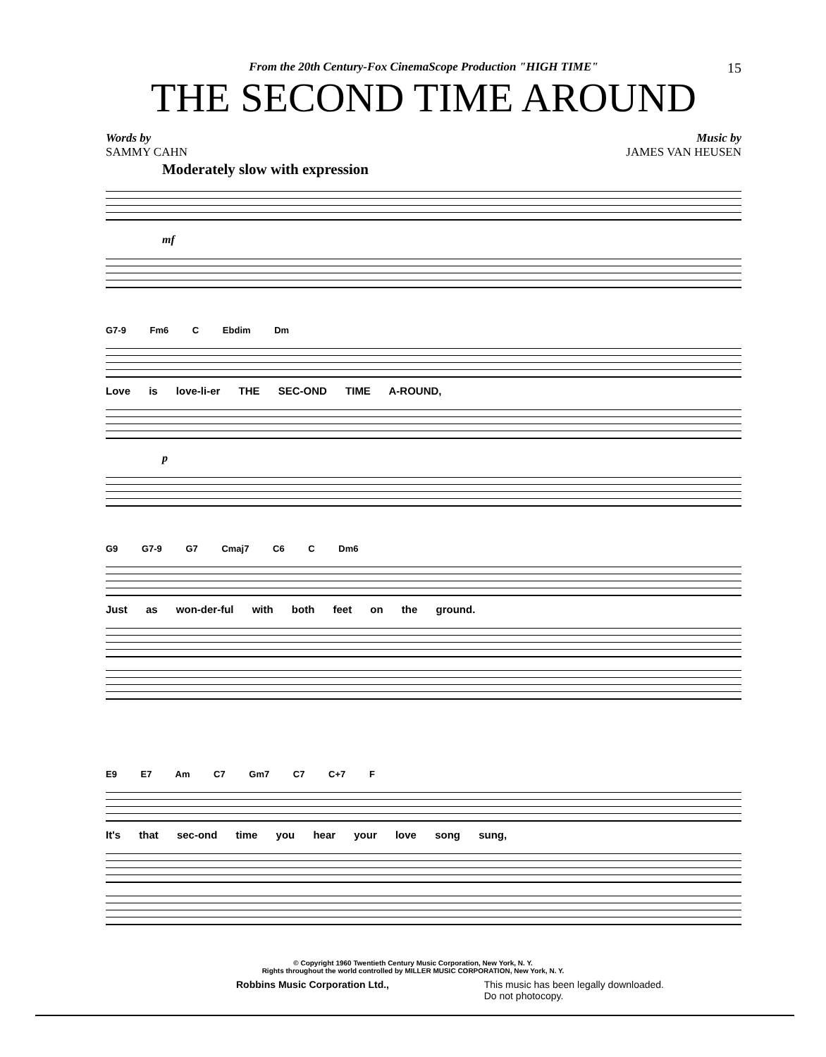15
From the 20th Century-Fox CinemaScope Production "HIGH TIME"
THE SECOND TIME AROUND
Words by
SAMMY CAHN
Music by
JAMES VAN HEUSEN
Moderately slow with expression
mf
G7-9 Fm6 C Ebdim Dm
Love is love-li-er THE SEC-OND TIME A-ROUND,
p
G9 G7-9 G7 Cmaj7 C6 C Dm6
Just as won-der-ful with both feet on the ground.
E9 E7 Am C7 Gm7 C7 C+7 F
It's that sec-ond time you hear your love song sung,
© Copyright 1960 Twentieth Century Music Corporation, New York, N. Y.
Rights throughout the world controlled by MILLER MUSIC CORPORATION, New York, N. Y.
Robbins Music Corporation Ltd., This music has been legally downloaded.
Do not photocopy.